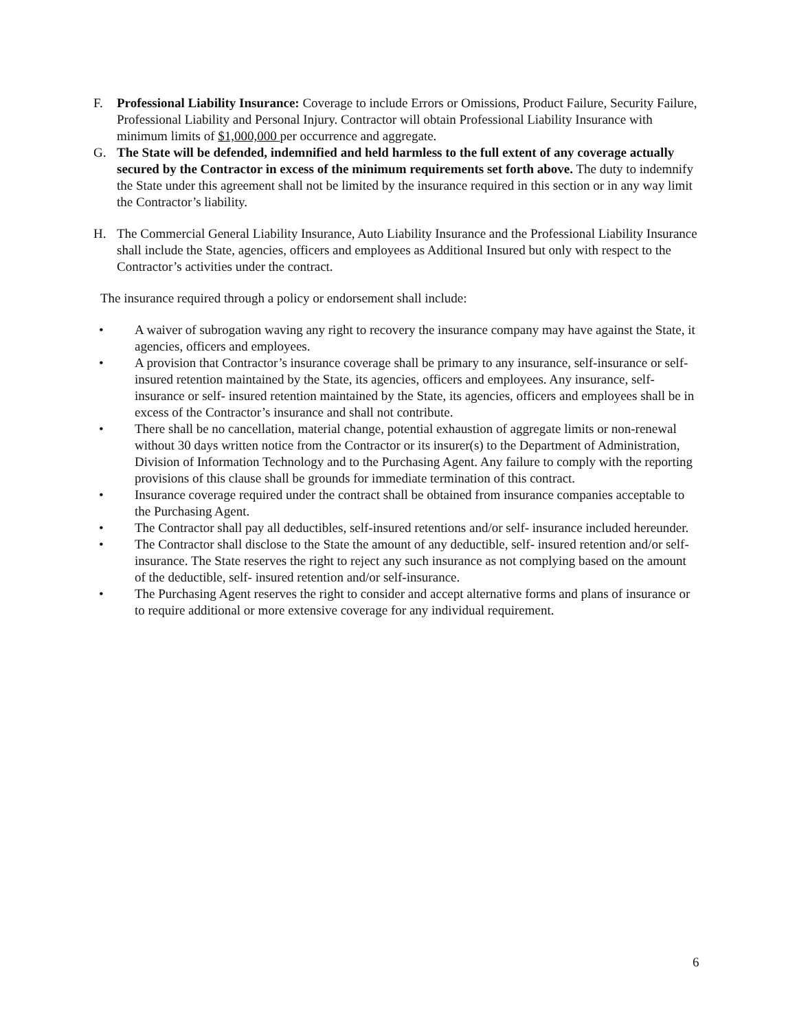F. Professional Liability Insurance: Coverage to include Errors or Omissions, Product Failure, Security Failure, Professional Liability and Personal Injury. Contractor will obtain Professional Liability Insurance with minimum limits of $1,000,000 per occurrence and aggregate.
G. The State will be defended, indemnified and held harmless to the full extent of any coverage actually secured by the Contractor in excess of the minimum requirements set forth above. The duty to indemnify the State under this agreement shall not be limited by the insurance required in this section or in any way limit the Contractor’s liability.
H. The Commercial General Liability Insurance, Auto Liability Insurance and the Professional Liability Insurance shall include the State, agencies, officers and employees as Additional Insured but only with respect to the Contractor’s activities under the contract.
The insurance required through a policy or endorsement shall include:
• A waiver of subrogation waving any right to recovery the insurance company may have against the State, it agencies, officers and employees.
• A provision that Contractor’s insurance coverage shall be primary to any insurance, self-insurance or self-insured retention maintained by the State, its agencies, officers and employees. Any insurance, self- insurance or self- insured retention maintained by the State, its agencies, officers and employees shall be in excess of the Contractor’s insurance and shall not contribute.
• There shall be no cancellation, material change, potential exhaustion of aggregate limits or non-renewal without 30 days written notice from the Contractor or its insurer(s) to the Department of Administration, Division of Information Technology and to the Purchasing Agent. Any failure to comply with the reporting provisions of this clause shall be grounds for immediate termination of this contract.
• Insurance coverage required under the contract shall be obtained from insurance companies acceptable to the Purchasing Agent.
• The Contractor shall pay all deductibles, self-insured retentions and/or self- insurance included hereunder.
• The Contractor shall disclose to the State the amount of any deductible, self- insured retention and/or self-insurance. The State reserves the right to reject any such insurance as not complying based on the amount of the deductible, self- insured retention and/or self-insurance.
• The Purchasing Agent reserves the right to consider and accept alternative forms and plans of insurance or to require additional or more extensive coverage for any individual requirement.
6